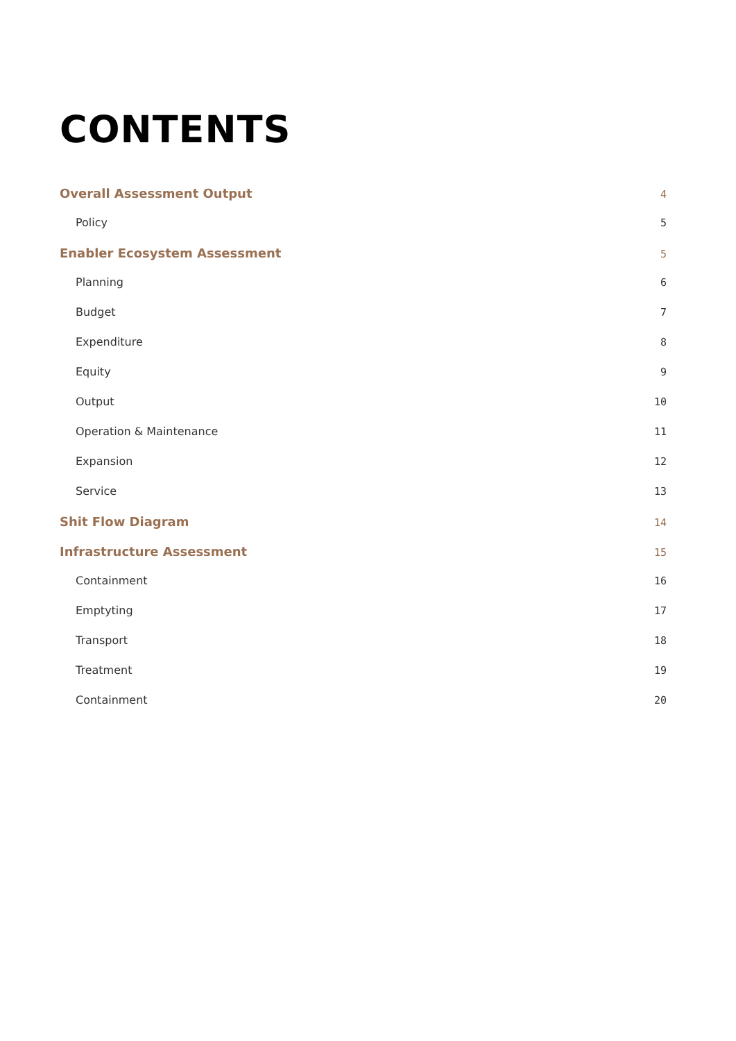CONTENTS
Overall Assessment Output 4
Policy 5
Enabler Ecosystem Assessment 5
Planning 6
Budget 7
Expenditure 8
Equity 9
Output 10
Operation & Maintenance 11
Expansion 12
Service 13
Shit Flow Diagram 14
Infrastructure Assessment 15
Containment 16
Emptyting 17
Transport 18
Treatment 19
Containment 20